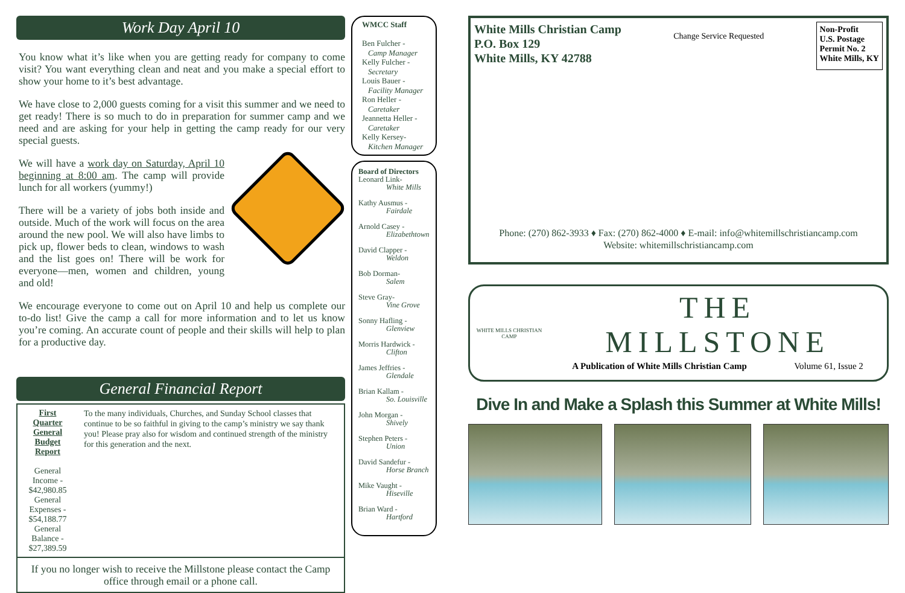Work Day April 10
You know what it’s like when you are getting ready for company to come visit? You want everything clean and neat and you make a special effort to show your home to it’s best advantage.
We have close to 2,000 guests coming for a visit this summer and we need to get ready! There is so much to do in preparation for summer camp and we need and are asking for your help in getting the camp ready for our very special guests.
We will have a work day on Saturday, April 10 beginning at 8:00 am. The camp will provide lunch for all workers (yummy!)
There will be a variety of jobs both inside and outside. Much of the work will focus on the area around the new pool. We will also have limbs to pick up, flower beds to clean, windows to wash and the list goes on! There will be work for everyone—men, women and children, young and old!
We encourage everyone to come out on April 10 and help us complete our to-do list! Give the camp a call for more information and to let us know you’re coming. An accurate count of people and their skills will help to plan for a productive day.
General Financial Report
First Quarter General Budget Report
General Income - $42,980.85
General Expenses - $54,188.77
General Balance - $27,389.59
To the many individuals, Churches, and Sunday School classes that continue to be so faithful in giving to the camp’s ministry we say thank you! Please pray also for wisdom and continued strength of the ministry for this generation and the next.
If you no longer wish to receive the Millstone please contact the Camp office through email or a phone call.
WMCC Staff
Ben Fulcher -
Camp Manager
Kelly Fulcher -
Secretary
Louis Bauer -
Facility Manager
Ron Heller -
Caretaker
Jeannetta Heller -
Caretaker
Kelly Kersey-
Kitchen Manager
Board of Directors
Leonard Link-
White Mills
Kathy Ausmus -
Fairdale
Arnold Casey -
Elizabethtown
David Clapper -
Weldon
Bob Dorman-
Salem
Steve Gray-
Vine Grove
Sonny Hafling -
Glenview
Morris Hardwick -
Clifton
James Jeffries -
Glendale
Brian Kallam -
So. Louisville
John Morgan -
Shively
Stephen Peters -
Union
David Sandefur -
Horse Branch
Mike Vaught -
Hiseville
Brian Ward -
Hartford
White Mills Christian Camp
P.O. Box 129
White Mills, KY 42788
Change Service Requested
Non-Profit
U.S. Postage
Permit No. 2
White Mills, KY
Phone: (270) 862-3933 ♦ Fax: (270) 862-4000 ♦ E-mail: info@whitemillschristiancamp.com
Website: whitemillschristiancamp.com
WHITE MILLS CHRISTIAN CAMP
THE
MILLSTONE
A Publication of White Mills Christian Camp Volume 61, Issue 2
Dive In and Make a Splash this Summer at White Mills!